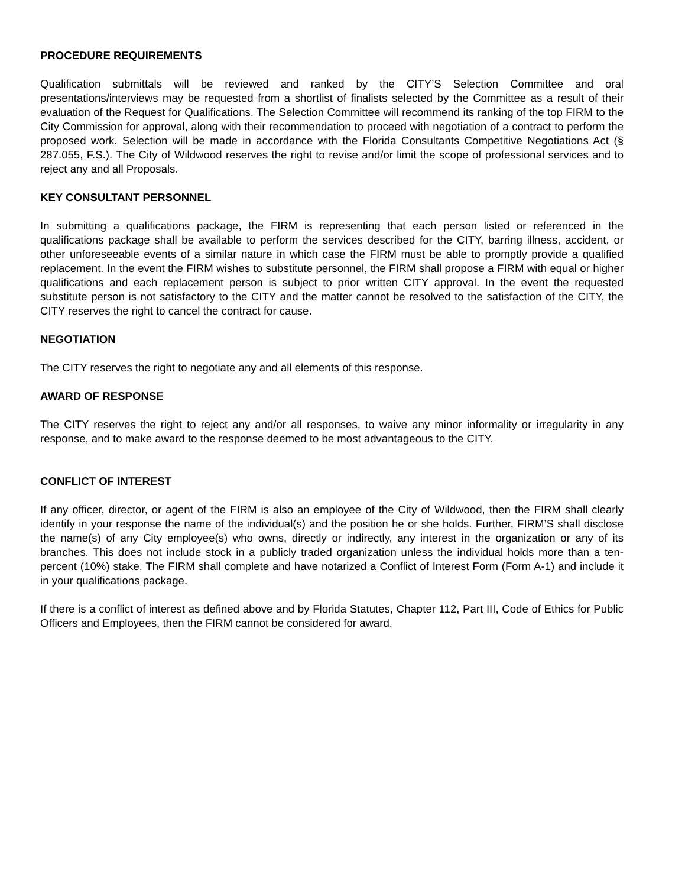PROCEDURE REQUIREMENTS
Qualification submittals will be reviewed and ranked by the CITY’S Selection Committee and oral presentations/interviews may be requested from a shortlist of finalists selected by the Committee as a result of their evaluation of the Request for Qualifications. The Selection Committee will recommend its ranking of the top FIRM to the City Commission for approval, along with their recommendation to proceed with negotiation of a contract to perform the proposed work. Selection will be made in accordance with the Florida Consultants Competitive Negotiations Act (§ 287.055, F.S.). The City of Wildwood reserves the right to revise and/or limit the scope of professional services and to reject any and all Proposals.
KEY CONSULTANT PERSONNEL
In submitting a qualifications package, the FIRM is representing that each person listed or referenced in the qualifications package shall be available to perform the services described for the CITY, barring illness, accident, or other unforeseeable events of a similar nature in which case the FIRM must be able to promptly provide a qualified replacement. In the event the FIRM wishes to substitute personnel, the FIRM shall propose a FIRM with equal or higher qualifications and each replacement person is subject to prior written CITY approval. In the event the requested substitute person is not satisfactory to the CITY and the matter cannot be resolved to the satisfaction of the CITY, the CITY reserves the right to cancel the contract for cause.
NEGOTIATION
The CITY reserves the right to negotiate any and all elements of this response.
AWARD OF RESPONSE
The CITY reserves the right to reject any and/or all responses, to waive any minor informality or irregularity in any response, and to make award to the response deemed to be most advantageous to the CITY.
CONFLICT OF INTEREST
If any officer, director, or agent of the FIRM is also an employee of the City of Wildwood, then the FIRM shall clearly identify in your response the name of the individual(s) and the position he or she holds. Further, FIRM’S shall disclose the name(s) of any City employee(s) who owns, directly or indirectly, any interest in the organization or any of its branches. This does not include stock in a publicly traded organization unless the individual holds more than a ten- percent (10%) stake. The FIRM shall complete and have notarized a Conflict of Interest Form (Form A-1) and include it in your qualifications package.
If there is a conflict of interest as defined above and by Florida Statutes, Chapter 112, Part III, Code of Ethics for Public Officers and Employees, then the FIRM cannot be considered for award.